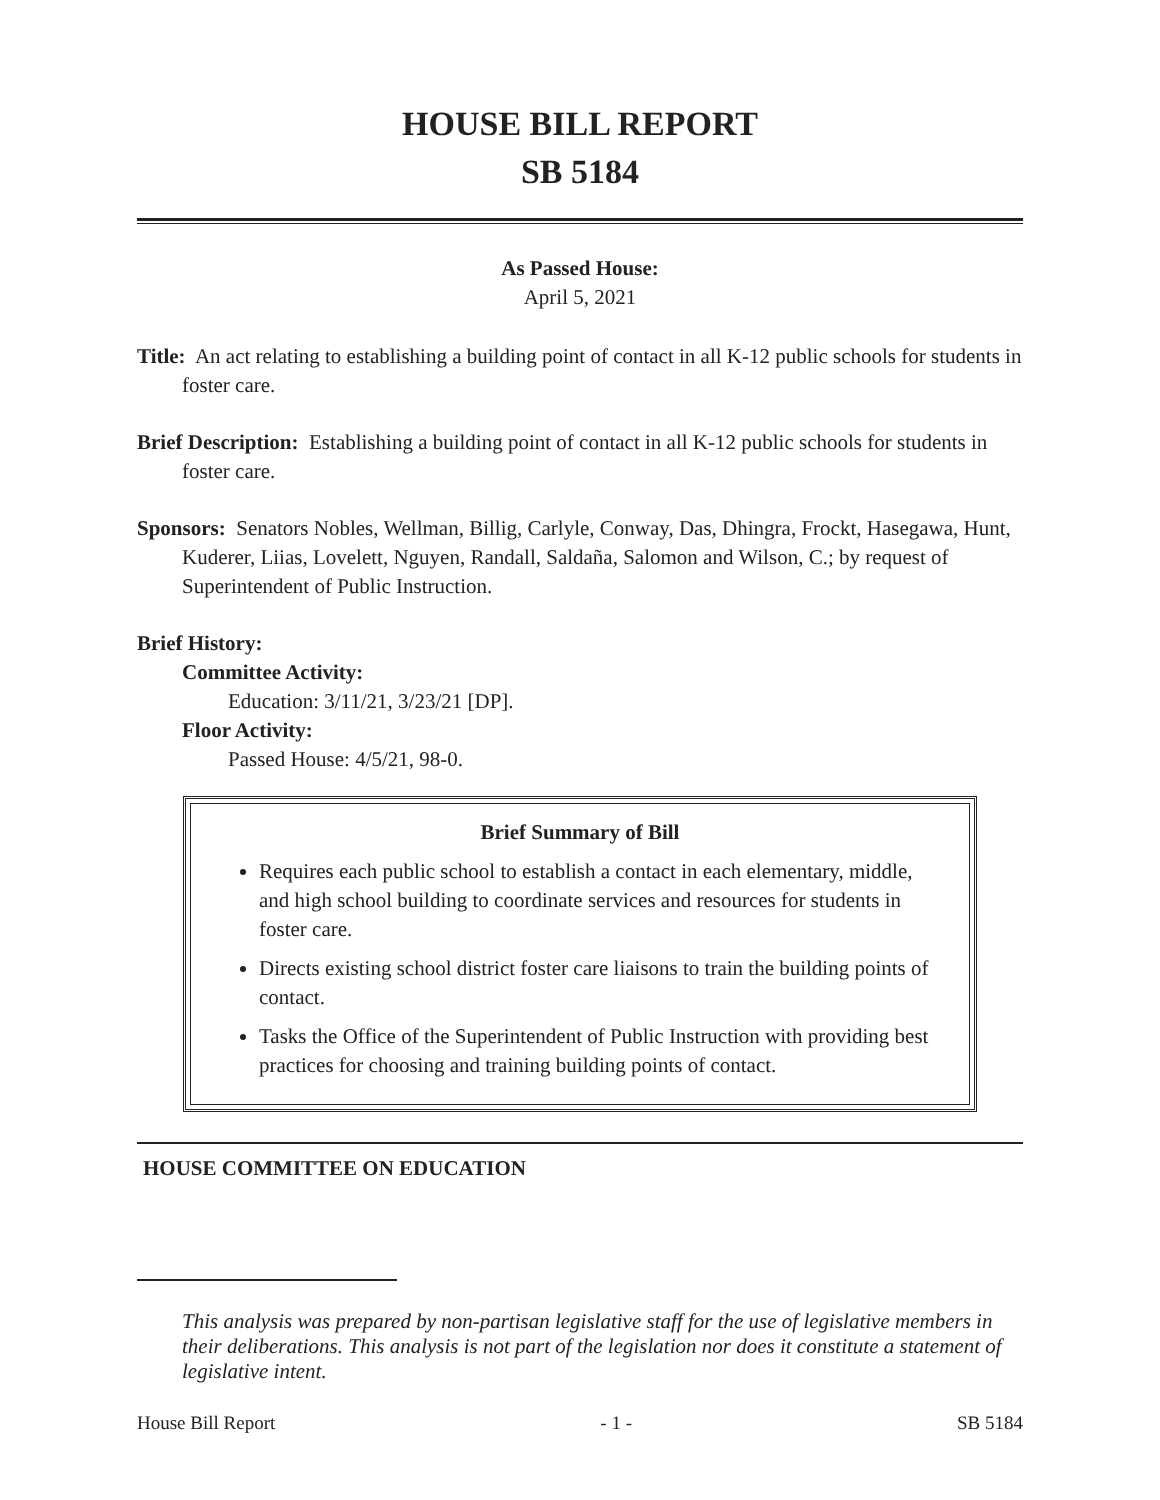HOUSE BILL REPORT
SB 5184
As Passed House:
April 5, 2021
Title: An act relating to establishing a building point of contact in all K-12 public schools for students in foster care.
Brief Description: Establishing a building point of contact in all K-12 public schools for students in foster care.
Sponsors: Senators Nobles, Wellman, Billig, Carlyle, Conway, Das, Dhingra, Frockt, Hasegawa, Hunt, Kuderer, Liias, Lovelett, Nguyen, Randall, Saldaña, Salomon and Wilson, C.; by request of Superintendent of Public Instruction.
Brief History:
Committee Activity:
Education: 3/11/21, 3/23/21 [DP].
Floor Activity:
Passed House: 4/5/21, 98-0.
Brief Summary of Bill
Requires each public school to establish a contact in each elementary, middle, and high school building to coordinate services and resources for students in foster care.
Directs existing school district foster care liaisons to train the building points of contact.
Tasks the Office of the Superintendent of Public Instruction with providing best practices for choosing and training building points of contact.
HOUSE COMMITTEE ON EDUCATION
This analysis was prepared by non-partisan legislative staff for the use of legislative members in their deliberations. This analysis is not part of the legislation nor does it constitute a statement of legislative intent.
House Bill Report - 1 - SB 5184